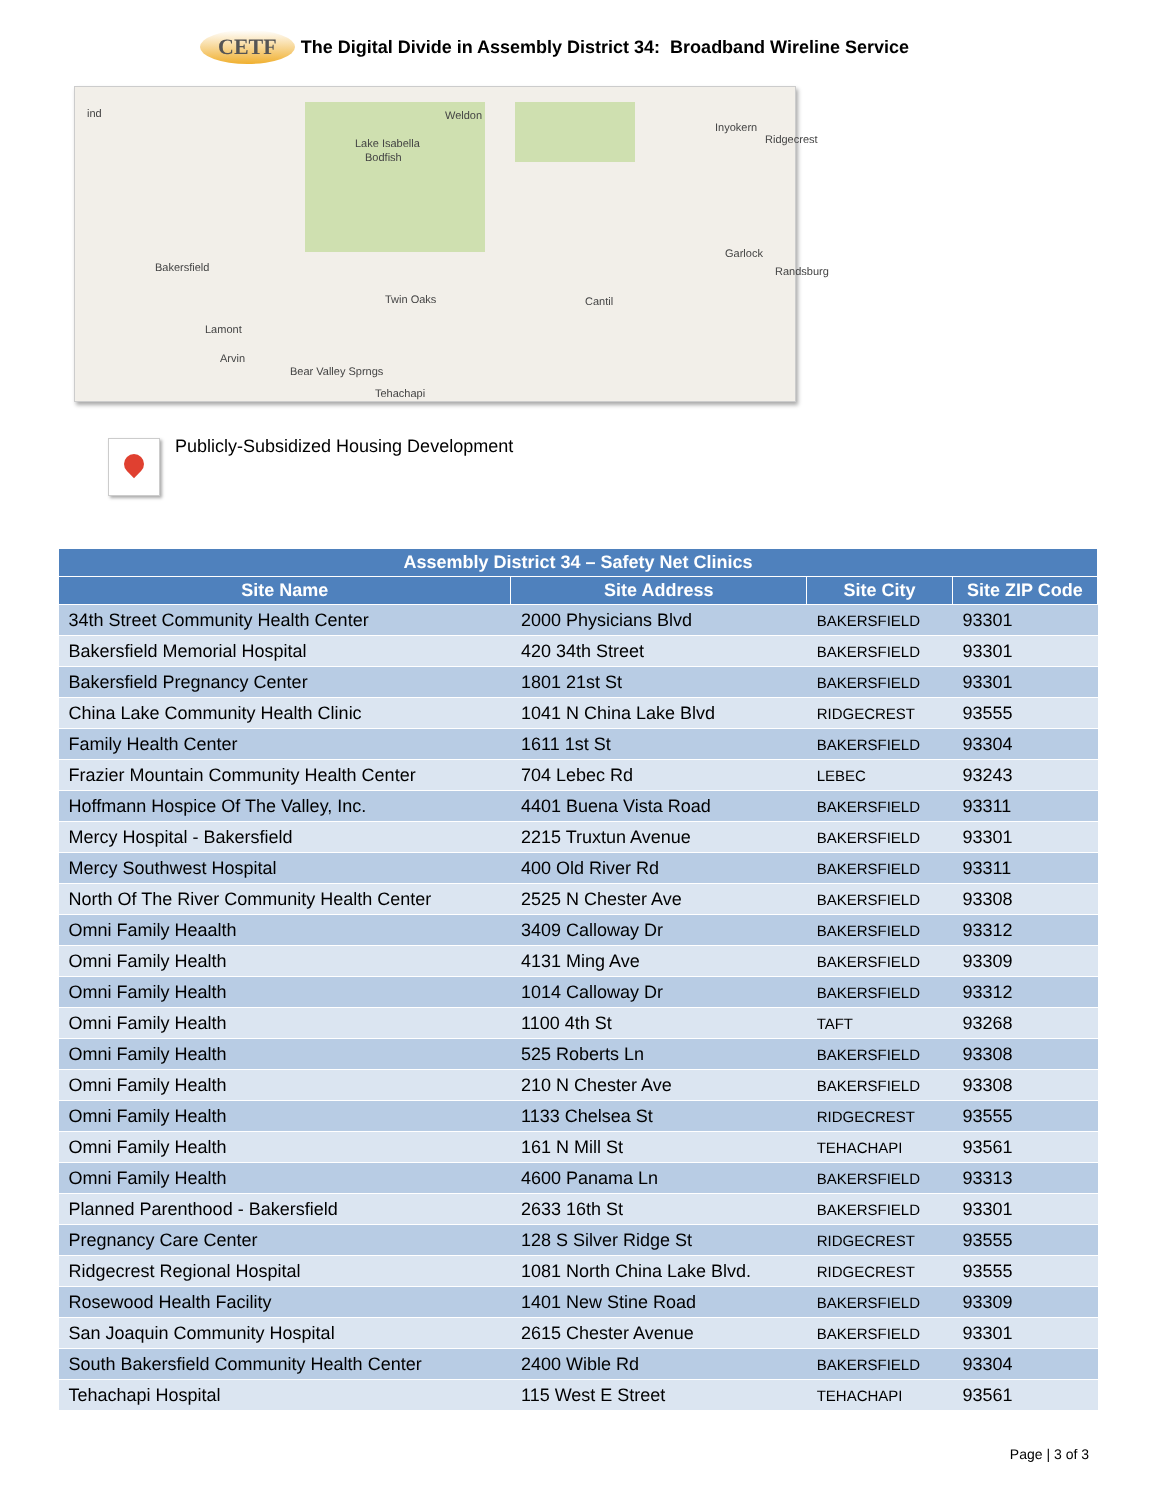CETF The Digital Divide in Assembly District 34: Broadband Wireline Service
ind Weldon
Lake Isabella
Bodfish
Inyokern
Ridgecrest
Bakersfield
Garlock
Randsburg
Twin Oaks Cantil
Lamont
Arvin
Bear Valley Sprngs
Tehachapi
Publicly-Subsidized Housing Development
| Assembly District 34 – Safety Net Clinics | | | |
| --- | --- | --- | --- |
| Site Name | Site Address | Site City | Site ZIP Code |
| 34th Street Community Health Center | 2000 Physicians Blvd | BAKERSFIELD | 93301 |
| Bakersfield Memorial Hospital | 420 34th Street | BAKERSFIELD | 93301 |
| Bakersfield Pregnancy Center | 1801 21st St | BAKERSFIELD | 93301 |
| China Lake Community Health Clinic | 1041 N China Lake Blvd | RIDGECREST | 93555 |
| Family Health Center | 1611 1st St | BAKERSFIELD | 93304 |
| Frazier Mountain Community Health Center | 704 Lebec Rd | LEBEC | 93243 |
| Hoffmann Hospice Of The Valley, Inc. | 4401 Buena Vista Road | BAKERSFIELD | 93311 |
| Mercy Hospital - Bakersfield | 2215 Truxtun Avenue | BAKERSFIELD | 93301 |
| Mercy Southwest Hospital | 400 Old River Rd | BAKERSFIELD | 93311 |
| North Of The River Community Health Center | 2525 N Chester Ave | BAKERSFIELD | 93308 |
| Omni Family Heaalth | 3409 Calloway Dr | BAKERSFIELD | 93312 |
| Omni Family Health | 4131 Ming Ave | BAKERSFIELD | 93309 |
| Omni Family Health | 1014 Calloway Dr | BAKERSFIELD | 93312 |
| Omni Family Health | 1100 4th St | TAFT | 93268 |
| Omni Family Health | 525 Roberts Ln | BAKERSFIELD | 93308 |
| Omni Family Health | 210 N Chester Ave | BAKERSFIELD | 93308 |
| Omni Family Health | 1133 Chelsea St | RIDGECREST | 93555 |
| Omni Family Health | 161 N Mill St | TEHACHAPI | 93561 |
| Omni Family Health | 4600 Panama Ln | BAKERSFIELD | 93313 |
| Planned Parenthood - Bakersfield | 2633 16th St | BAKERSFIELD | 93301 |
| Pregnancy Care Center | 128 S Silver Ridge St | RIDGECREST | 93555 |
| Ridgecrest Regional Hospital | 1081 North China Lake Blvd. | RIDGECREST | 93555 |
| Rosewood Health Facility | 1401 New Stine Road | BAKERSFIELD | 93309 |
| San Joaquin Community Hospital | 2615 Chester Avenue | BAKERSFIELD | 93301 |
| South Bakersfield Community Health Center | 2400 Wible Rd | BAKERSFIELD | 93304 |
| Tehachapi Hospital | 115 West E Street | TEHACHAPI | 93561 |
Page | 3 of 3